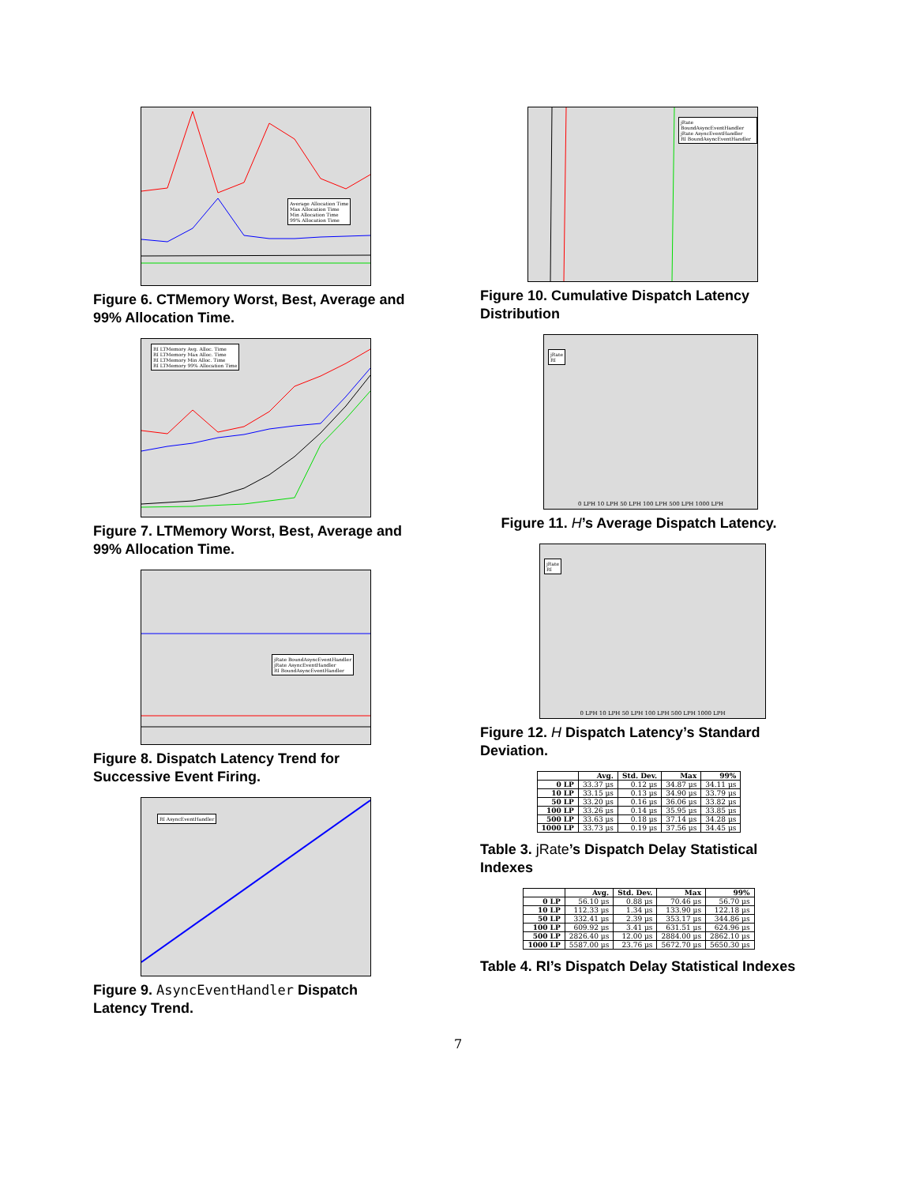Average Allocation Time
Max Allocation Time
Min Allocation Time
99% Allocation Time
Figure 6. CTMemory Worst, Best, Average and 99% Allocation Time.
RI LTMemory Avg. Alloc. Time
RI LTMemory Max Alloc. Time
RI LTMemory Min Alloc. Time
RI LTMemory 99% Allocation Time
Figure 7. LTMemory Worst, Best, Average and 99% Allocation Time.
jRate BoundAsyncEventHandler
jRate AsyncEventHandler
RI BoundAsyncEventHandler
Figure 8. Dispatch Latency Trend for Successive Event Firing.
RI AsyncEventHandler
Figure 9. AsyncEventHandler Dispatch Latency Trend.
jRate BoundAsyncEventHandler
jRate AsyncEventHandler
RI BoundAsyncEventHandler
Figure 10. Cumulative Dispatch Latency Distribution
jRate
RI
0 LPH 10 LPH 50 LPH 100 LPH 500 LPH 1000 LPH
Figure 11. H’s Average Dispatch Latency.
jRate
RI
0 LPH 10 LPH 50 LPH 100 LPH 500 LPH 1000 LPH
Figure 12. H Dispatch Latency’s Standard Deviation.
| | Avg. | Std. Dev. | Max | 99% |
| --- | --- | --- | --- | --- |
| 0 LP | 33.37 μs | 0.12 μs | 34.87 μs | 34.11 μs |
| 10 LP | 33.15 μs | 0.13 μs | 34.90 μs | 33.79 μs |
| 50 LP | 33.20 μs | 0.16 μs | 36.06 μs | 33.82 μs |
| 100 LP | 33.26 μs | 0.14 μs | 35.95 μs | 33.85 μs |
| 500 LP | 33.63 μs | 0.18 μs | 37.14 μs | 34.28 μs |
| 1000 LP | 33.73 μs | 0.19 μs | 37.56 μs | 34.45 μs |
Table 3. jRate’s Dispatch Delay Statistical Indexes
| | Avg. | Std. Dev. | Max | 99% |
| --- | --- | --- | --- | --- |
| 0 LP | 56.10 μs | 0.88 μs | 70.46 μs | 56.70 μs |
| 10 LP | 112.33 μs | 1.34 μs | 133.90 μs | 122.18 μs |
| 50 LP | 332.41 μs | 2.39 μs | 353.17 μs | 344.86 μs |
| 100 LP | 609.92 μs | 3.41 μs | 631.51 μs | 624.96 μs |
| 500 LP | 2826.40 μs | 12.00 μs | 2884.00 μs | 2862.10 μs |
| 1000 LP | 5587.00 μs | 23.76 μs | 5672.70 μs | 5650.30 μs |
Table 4. RI’s Dispatch Delay Statistical Indexes
7